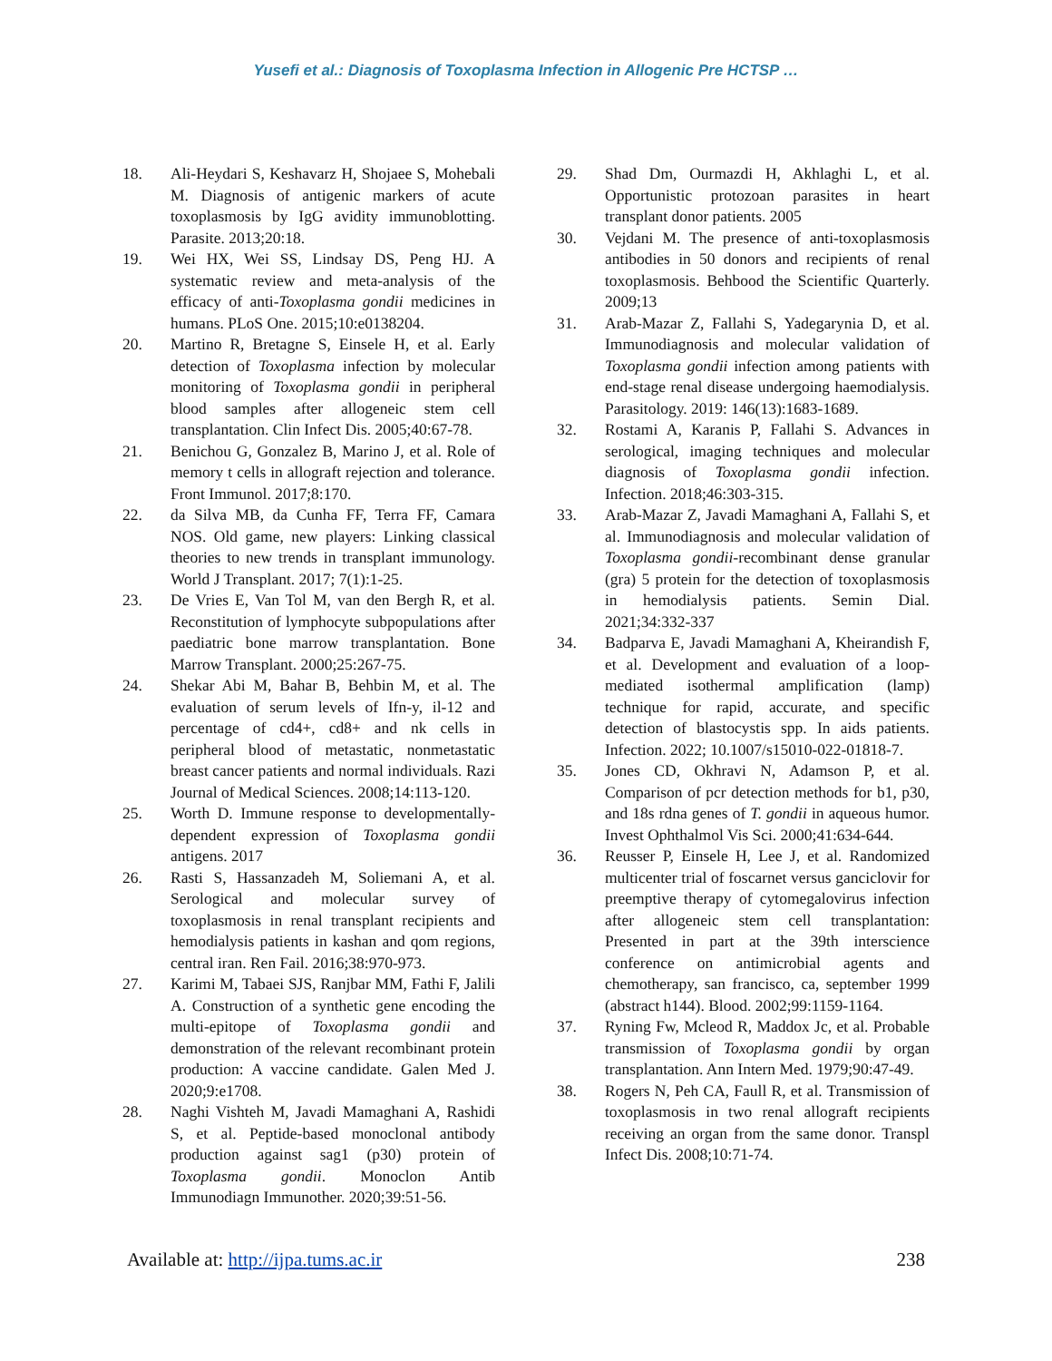Yusefi et al.: Diagnosis of Toxoplasma Infection in Allogenic Pre HCTSP …
18. Ali-Heydari S, Keshavarz H, Shojaee S, Mohebali M. Diagnosis of antigenic markers of acute toxoplasmosis by IgG avidity immunoblotting. Parasite. 2013;20:18.
19. Wei HX, Wei SS, Lindsay DS, Peng HJ. A systematic review and meta-analysis of the efficacy of anti-Toxoplasma gondii medicines in humans. PLoS One. 2015;10:e0138204.
20. Martino R, Bretagne S, Einsele H, et al. Early detection of Toxoplasma infection by molecular monitoring of Toxoplasma gondii in peripheral blood samples after allogeneic stem cell transplantation. Clin Infect Dis. 2005;40:67-78.
21. Benichou G, Gonzalez B, Marino J, et al. Role of memory t cells in allograft rejection and tolerance. Front Immunol. 2017;8:170.
22. da Silva MB, da Cunha FF, Terra FF, Camara NOS. Old game, new players: Linking classical theories to new trends in transplant immunology. World J Transplant. 2017; 7(1):1-25.
23. De Vries E, Van Tol M, van den Bergh R, et al. Reconstitution of lymphocyte subpopulations after paediatric bone marrow transplantation. Bone Marrow Transplant. 2000;25:267-75.
24. Shekar Abi M, Bahar B, Behbin M, et al. The evaluation of serum levels of Ifn-y, il-12 and percentage of cd4+, cd8+ and nk cells in peripheral blood of metastatic, nonmetastatic breast cancer patients and normal individuals. Razi Journal of Medical Sciences. 2008;14:113-120.
25. Worth D. Immune response to developmentally-dependent expression of Toxoplasma gondii antigens. 2017
26. Rasti S, Hassanzadeh M, Soliemani A, et al. Serological and molecular survey of toxoplasmosis in renal transplant recipients and hemodialysis patients in kashan and qom regions, central iran. Ren Fail. 2016;38:970-973.
27. Karimi M, Tabaei SJS, Ranjbar MM, Fathi F, Jalili A. Construction of a synthetic gene encoding the multi-epitope of Toxoplasma gondii and demonstration of the relevant recombinant protein production: A vaccine candidate. Galen Med J. 2020;9:e1708.
28. Naghi Vishteh M, Javadi Mamaghani A, Rashidi S, et al. Peptide-based monoclonal antibody production against sag1 (p30) protein of Toxoplasma gondii. Monoclon Antib Immunodiagn Immunother. 2020;39:51-56.
29. Shad Dm, Ourmazdi H, Akhlaghi L, et al. Opportunistic protozoan parasites in heart transplant donor patients. 2005
30. Vejdani M. The presence of anti-toxoplasmosis antibodies in 50 donors and recipients of renal toxoplasmosis. Behbood the Scientific Quarterly. 2009;13
31. Arab-Mazar Z, Fallahi S, Yadegarynia D, et al. Immunodiagnosis and molecular validation of Toxoplasma gondii infection among patients with end-stage renal disease undergoing haemodialysis. Parasitology. 2019: 146(13):1683-1689.
32. Rostami A, Karanis P, Fallahi S. Advances in serological, imaging techniques and molecular diagnosis of Toxoplasma gondii infection. Infection. 2018;46:303-315.
33. Arab-Mazar Z, Javadi Mamaghani A, Fallahi S, et al. Immunodiagnosis and molecular validation of Toxoplasma gondii-recombinant dense granular (gra) 5 protein for the detection of toxoplasmosis in hemodialysis patients. Semin Dial. 2021;34:332-337
34. Badparva E, Javadi Mamaghani A, Kheirandish F, et al. Development and evaluation of a loop-mediated isothermal amplification (lamp) technique for rapid, accurate, and specific detection of blastocystis spp. In aids patients. Infection. 2022; 10.1007/s15010-022-01818-7.
35. Jones CD, Okhravi N, Adamson P, et al. Comparison of pcr detection methods for b1, p30, and 18s rdna genes of T. gondii in aqueous humor. Invest Ophthalmol Vis Sci. 2000;41:634-644.
36. Reusser P, Einsele H, Lee J, et al. Randomized multicenter trial of foscarnet versus ganciclovir for preemptive therapy of cytomegalovirus infection after allogeneic stem cell transplantation: Presented in part at the 39th interscience conference on antimicrobial agents and chemotherapy, san francisco, ca, september 1999 (abstract h144). Blood. 2002;99:1159-1164.
37. Ryning Fw, Mcleod R, Maddox Jc, et al. Probable transmission of Toxoplasma gondii by organ transplantation. Ann Intern Med. 1979;90:47-49.
38. Rogers N, Peh CA, Faull R, et al. Transmission of toxoplasmosis in two renal allograft recipients receiving an organ from the same donor. Transpl Infect Dis. 2008;10:71-74.
Available at: http://ijpa.tums.ac.ir 238